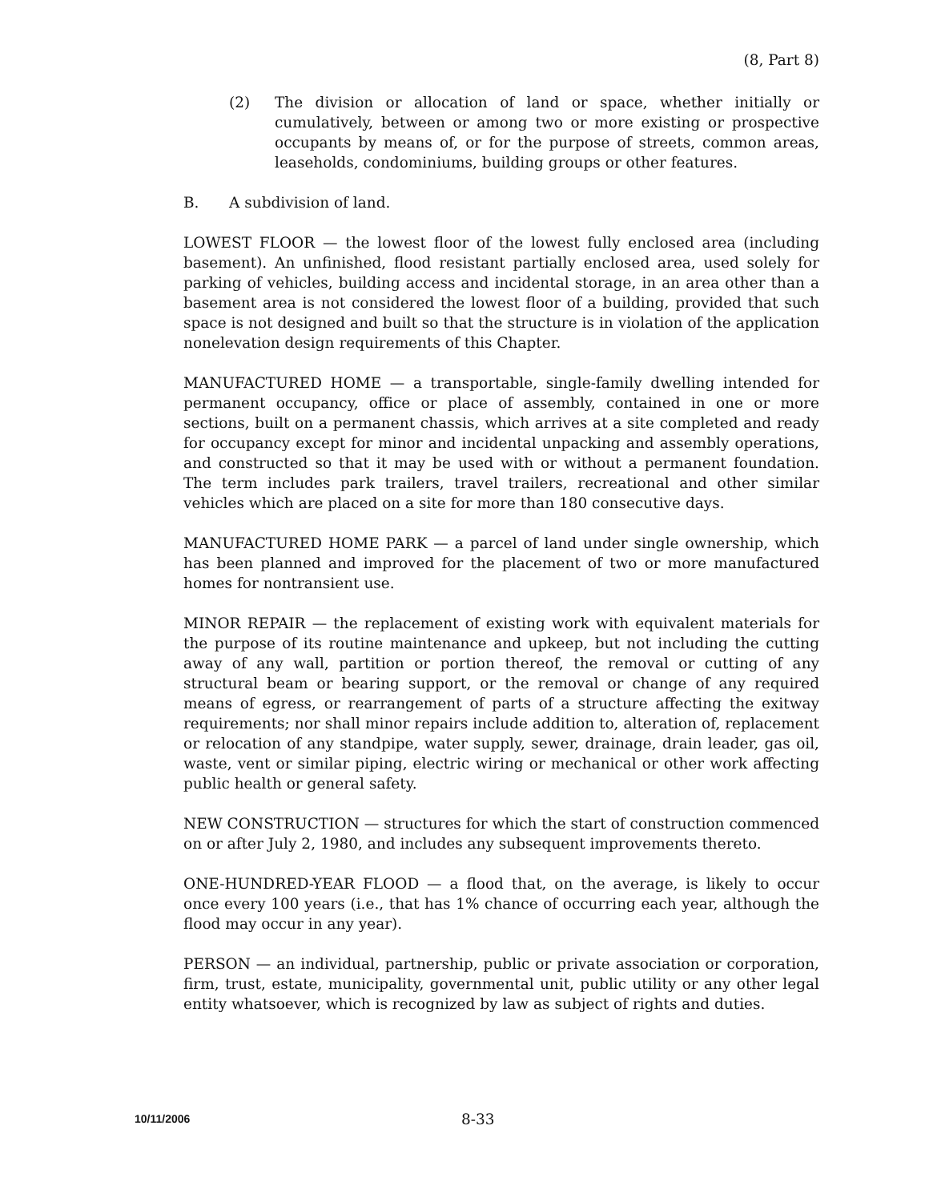(8, Part 8)
(2) The division or allocation of land or space, whether initially or cumulatively, between or among two or more existing or prospective occupants by means of, or for the purpose of streets, common areas, leaseholds, condominiums, building groups or other features.
B. A subdivision of land.
LOWEST FLOOR — the lowest floor of the lowest fully enclosed area (including basement). An unfinished, flood resistant partially enclosed area, used solely for parking of vehicles, building access and incidental storage, in an area other than a basement area is not considered the lowest floor of a building, provided that such space is not designed and built so that the structure is in violation of the application nonelevation design requirements of this Chapter.
MANUFACTURED HOME — a transportable, single-family dwelling intended for permanent occupancy, office or place of assembly, contained in one or more sections, built on a permanent chassis, which arrives at a site completed and ready for occupancy except for minor and incidental unpacking and assembly operations, and constructed so that it may be used with or without a permanent foundation. The term includes park trailers, travel trailers, recreational and other similar vehicles which are placed on a site for more than 180 consecutive days.
MANUFACTURED HOME PARK — a parcel of land under single ownership, which has been planned and improved for the placement of two or more manufactured homes for nontransient use.
MINOR REPAIR — the replacement of existing work with equivalent materials for the purpose of its routine maintenance and upkeep, but not including the cutting away of any wall, partition or portion thereof, the removal or cutting of any structural beam or bearing support, or the removal or change of any required means of egress, or rearrangement of parts of a structure affecting the exitway requirements; nor shall minor repairs include addition to, alteration of, replacement or relocation of any standpipe, water supply, sewer, drainage, drain leader, gas oil, waste, vent or similar piping, electric wiring or mechanical or other work affecting public health or general safety.
NEW CONSTRUCTION — structures for which the start of construction commenced on or after July 2, 1980, and includes any subsequent improvements thereto.
ONE-HUNDRED-YEAR FLOOD — a flood that, on the average, is likely to occur once every 100 years (i.e., that has 1% chance of occurring each year, although the flood may occur in any year).
PERSON — an individual, partnership, public or private association or corporation, firm, trust, estate, municipality, governmental unit, public utility or any other legal entity whatsoever, which is recognized by law as subject of rights and duties.
10/11/2006 8-33